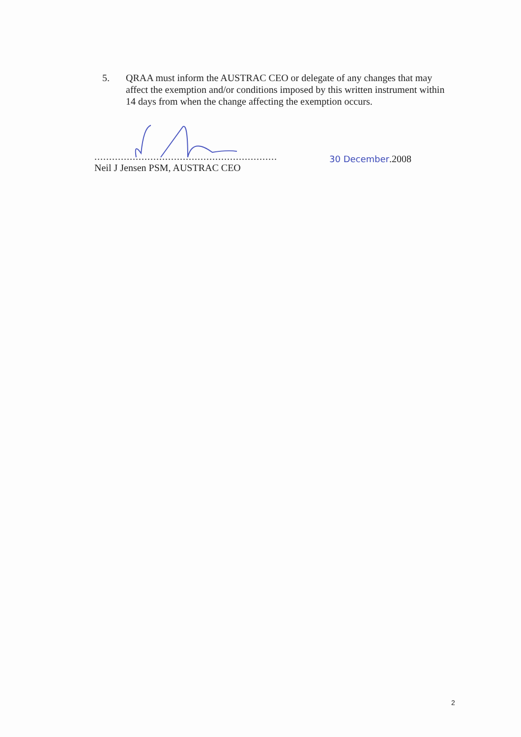5. QRAA must inform the AUSTRAC CEO or delegate of any changes that may affect the exemption and/or conditions imposed by this written instrument within 14 days from when the change affecting the exemption occurs.
..............................................................
Neil J Jensen PSM, AUSTRAC CEO
30 December.2008
2